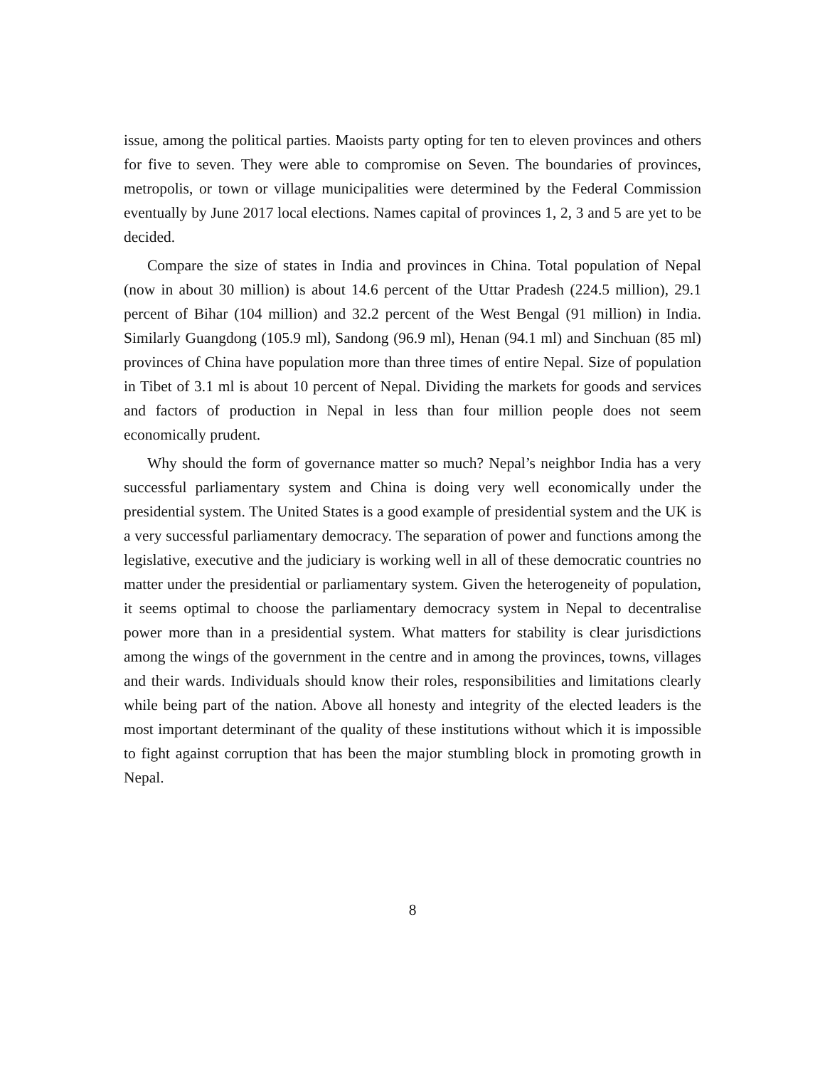issue, among the political parties. Maoists party opting for ten to eleven provinces and others for five to seven. They were able to compromise on Seven. The boundaries of provinces, metropolis, or town or village municipalities were determined by the Federal Commission eventually by June 2017 local elections. Names capital of provinces 1, 2, 3 and 5 are yet to be decided.
Compare the size of states in India and provinces in China. Total population of Nepal (now in about 30 million) is about 14.6 percent of the Uttar Pradesh (224.5 million), 29.1 percent of Bihar (104 million) and 32.2 percent of the West Bengal (91 million) in India. Similarly Guangdong (105.9 ml), Sandong (96.9 ml), Henan (94.1 ml) and Sinchuan (85 ml) provinces of China have population more than three times of entire Nepal. Size of population in Tibet of 3.1 ml is about 10 percent of Nepal. Dividing the markets for goods and services and factors of production in Nepal in less than four million people does not seem economically prudent.
Why should the form of governance matter so much? Nepal’s neighbor India has a very successful parliamentary system and China is doing very well economically under the presidential system. The United States is a good example of presidential system and the UK is a very successful parliamentary democracy. The separation of power and functions among the legislative, executive and the judiciary is working well in all of these democratic countries no matter under the presidential or parliamentary system. Given the heterogeneity of population, it seems optimal to choose the parliamentary democracy system in Nepal to decentralise power more than in a presidential system. What matters for stability is clear jurisdictions among the wings of the government in the centre and in among the provinces, towns, villages and their wards. Individuals should know their roles, responsibilities and limitations clearly while being part of the nation. Above all honesty and integrity of the elected leaders is the most important determinant of the quality of these institutions without which it is impossible to fight against corruption that has been the major stumbling block in promoting growth in Nepal.
8